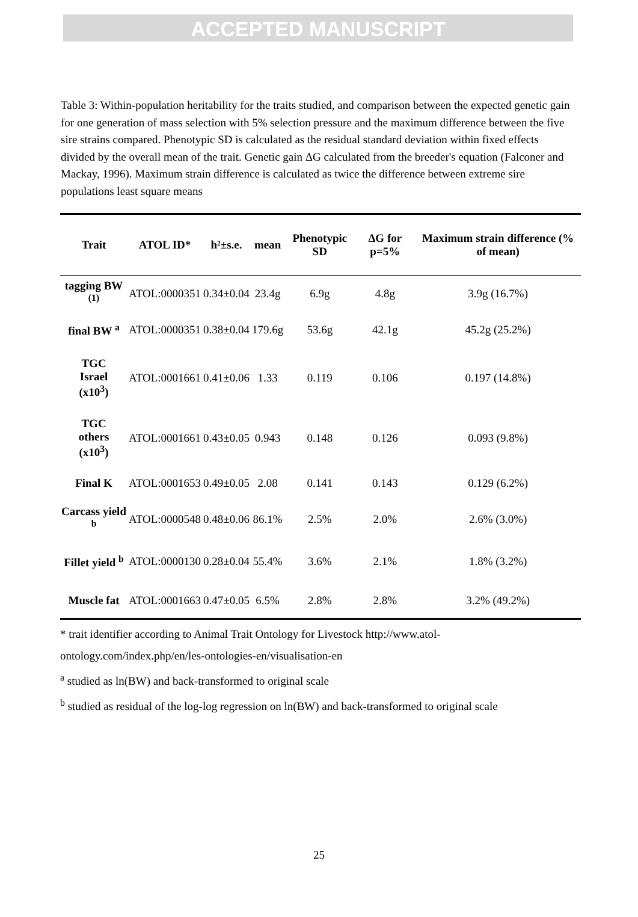ACCEPTED MANUSCRIPT
Table 3: Within-population heritability for the traits studied, and comparison between the expected genetic gain for one generation of mass selection with 5% selection pressure and the maximum difference between the five sire strains compared. Phenotypic SD is calculated as the residual standard deviation within fixed effects divided by the overall mean of the trait. Genetic gain ΔG calculated from the breeder's equation (Falconer and Mackay, 1996). Maximum strain difference is calculated as twice the difference between extreme sire populations least square means
| Trait | ATOL ID* | h²±s.e. | mean | Phenotypic SD | ΔG for p=5% | Maximum strain difference (% of mean) |
| --- | --- | --- | --- | --- | --- | --- |
| tagging BW <sup>(1)</sup> | ATOL:0000351 | 0.34±0.04 | 23.4g | 6.9g | 4.8g | 3.9g (16.7%) |
| final BW <sup>a</sup> | ATOL:0000351 | 0.38±0.04 | 179.6g | 53.6g | 42.1g | 45.2g (25.2%) |
| TGC Israel (x10<sup>3</sup>) | ATOL:0001661 | 0.41±0.06 | 1.33 | 0.119 | 0.106 | 0.197 (14.8%) |
| TGC others (x10<sup>3</sup>) | ATOL:0001661 | 0.43±0.05 | 0.943 | 0.148 | 0.126 | 0.093 (9.8%) |
| Final K | ATOL:0001653 | 0.49±0.05 | 2.08 | 0.141 | 0.143 | 0.129 (6.2%) |
| Carcass yield <sup>b</sup> | ATOL:0000548 | 0.48±0.06 | 86.1% | 2.5% | 2.0% | 2.6% (3.0%) |
| Fillet yield <sup>b</sup> | ATOL:0000130 | 0.28±0.04 | 55.4% | 3.6% | 2.1% | 1.8% (3.2%) |
| Muscle fat | ATOL:0001663 | 0.47±0.05 | 6.5% | 2.8% | 2.8% | 3.2% (49.2%) |
* trait identifier according to Animal Trait Ontology for Livestock http://www.atol-
ontology.com/index.php/en/les-ontologies-en/visualisation-en
<sup>a</sup> studied as ln(BW) and back-transformed to original scale
<sup>b</sup> studied as residual of the log-log regression on ln(BW) and back-transformed to original scale
25